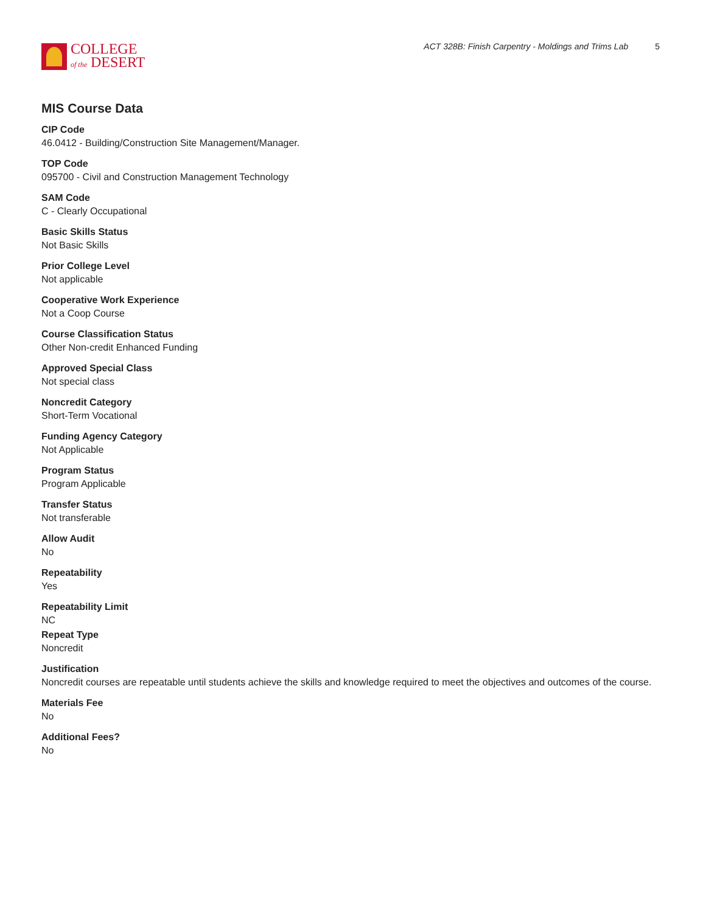COLLEGE
of the DESERT
ACT 328B: Finish Carpentry - Moldings and Trims Lab 5
MIS Course Data
CIP Code
46.0412 - Building/Construction Site Management/Manager.
TOP Code
095700 - Civil and Construction Management Technology
SAM Code
C - Clearly Occupational
Basic Skills Status
Not Basic Skills
Prior College Level
Not applicable
Cooperative Work Experience
Not a Coop Course
Course Classification Status
Other Non-credit Enhanced Funding
Approved Special Class
Not special class
Noncredit Category
Short-Term Vocational
Funding Agency Category
Not Applicable
Program Status
Program Applicable
Transfer Status
Not transferable
Allow Audit
No
Repeatability
Yes
Repeatability Limit
NC
Repeat Type
Noncredit
Justification
Noncredit courses are repeatable until students achieve the skills and knowledge required to meet the objectives and outcomes of the course.
Materials Fee
No
Additional Fees?
No